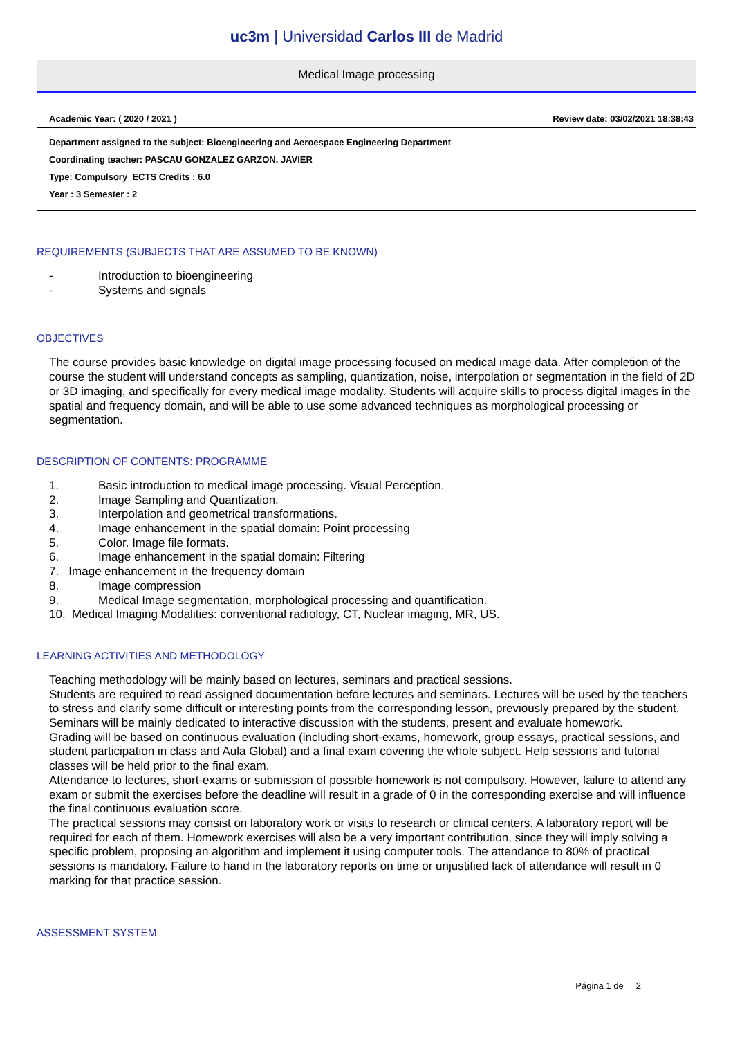uc3m | Universidad Carlos III de Madrid
Medical Image processing
Academic Year: ( 2020 / 2021 ) Review date: 03/02/2021 18:38:43
Department assigned to the subject: Bioengineering and Aeroespace Engineering Department
Coordinating teacher: PASCAU GONZALEZ GARZON, JAVIER
Type: Compulsory ECTS Credits : 6.0
Year : 3 Semester : 2
REQUIREMENTS (SUBJECTS THAT ARE ASSUMED TO BE KNOWN)
- Introduction to bioengineering
- Systems and signals
OBJECTIVES
The course provides basic knowledge on digital image processing focused on medical image data. After completion of the course the student will understand concepts as sampling, quantization, noise, interpolation or segmentation in the field of 2D or 3D imaging, and specifically for every medical image modality. Students will acquire skills to process digital images in the spatial and frequency domain, and will be able to use some advanced techniques as morphological processing or segmentation.
DESCRIPTION OF CONTENTS: PROGRAMME
1. Basic introduction to medical image processing. Visual Perception.
2. Image Sampling and Quantization.
3. Interpolation and geometrical transformations.
4. Image enhancement in the spatial domain: Point processing
5. Color. Image file formats.
6. Image enhancement in the spatial domain: Filtering
7. Image enhancement in the frequency domain
8. Image compression
9. Medical Image segmentation, morphological processing and quantification.
10. Medical Imaging Modalities: conventional radiology, CT, Nuclear imaging, MR, US.
LEARNING ACTIVITIES AND METHODOLOGY
Teaching methodology will be mainly based on lectures, seminars and practical sessions.
Students are required to read assigned documentation before lectures and seminars. Lectures will be used by the teachers to stress and clarify some difficult or interesting points from the corresponding lesson, previously prepared by the student. Seminars will be mainly dedicated to interactive discussion with the students, present and evaluate homework.
Grading will be based on continuous evaluation (including short-exams, homework, group essays, practical sessions, and student participation in class and Aula Global) and a final exam covering the whole subject. Help sessions and tutorial classes will be held prior to the final exam.
Attendance to lectures, short-exams or submission of possible homework is not compulsory. However, failure to attend any exam or submit the exercises before the deadline will result in a grade of 0 in the corresponding exercise and will influence the final continuous evaluation score.
The practical sessions may consist on laboratory work or visits to research or clinical centers. A laboratory report will be required for each of them. Homework exercises will also be a very important contribution, since they will imply solving a specific problem, proposing an algorithm and implement it using computer tools. The attendance to 80% of practical sessions is mandatory. Failure to hand in the laboratory reports on time or unjustified lack of attendance will result in 0 marking for that practice session.
ASSESSMENT SYSTEM
Página 1 de 2